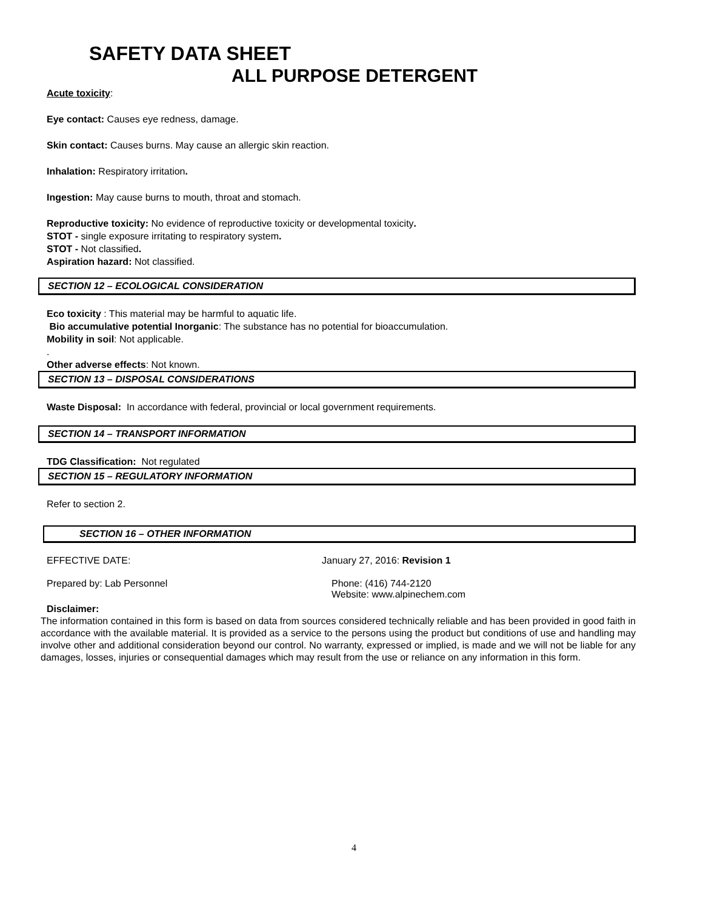SAFETY DATA SHEET
ALL PURPOSE DETERGENT
Acute toxicity:
Eye contact: Causes eye redness, damage.
Skin contact: Causes burns. May cause an allergic skin reaction.
Inhalation: Respiratory irritation.
Ingestion: May cause burns to mouth, throat and stomach.
Reproductive toxicity: No evidence of reproductive toxicity or developmental toxicity.
STOT - single exposure irritating to respiratory system.
STOT - Not classified.
Aspiration hazard: Not classified.
SECTION 12 – ECOLOGICAL CONSIDERATION
Eco toxicity : This material may be harmful to aquatic life.
Bio accumulative potential Inorganic: The substance has no potential for bioaccumulation.
Mobility in soil: Not applicable.
.
Other adverse effects: Not known.
SECTION 13 – DISPOSAL CONSIDERATIONS
Waste Disposal: In accordance with federal, provincial or local government requirements.
SECTION 14 – TRANSPORT INFORMATION
TDG Classification: Not regulated
SECTION 15 – REGULATORY INFORMATION
Refer to section 2.
SECTION 16 – OTHER INFORMATION
EFFECTIVE DATE: January 27, 2016: Revision 1
Prepared by: Lab Personnel Phone: (416) 744-2120
Website: www.alpinechem.com
Disclaimer:
The information contained in this form is based on data from sources considered technically reliable and has been provided in good faith in accordance with the available material. It is provided as a service to the persons using the product but conditions of use and handling may involve other and additional consideration beyond our control. No warranty, expressed or implied, is made and we will not be liable for any damages, losses, injuries or consequential damages which may result from the use or reliance on any information in this form.
4